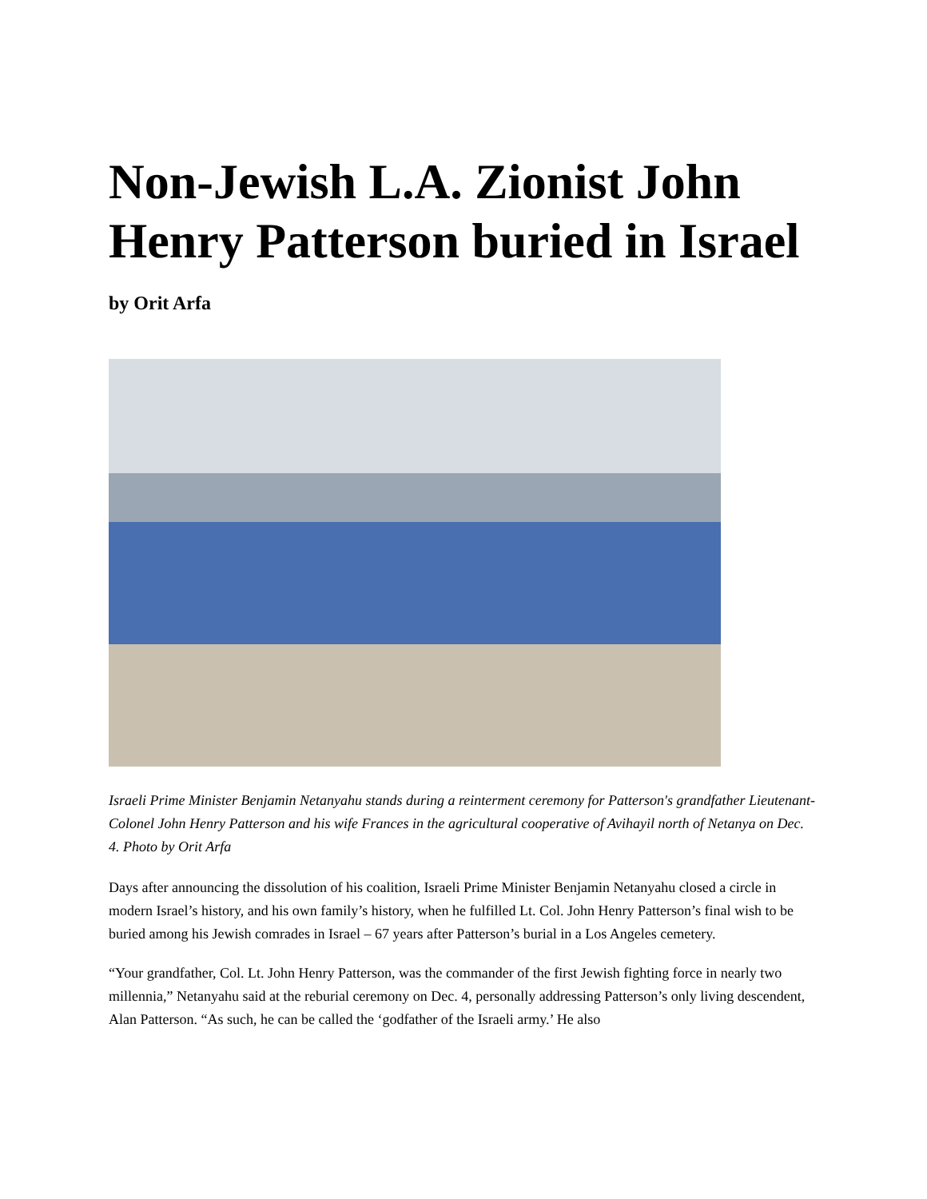Non-Jewish L.A. Zionist John Henry Patterson buried in Israel
by Orit Arfa
Israeli Prime Minister Benjamin Netanyahu stands during a reinterment ceremony for Patterson's grandfather Lieutenant-Colonel John Henry Patterson and his wife Frances in the agricultural cooperative of Avihayil north of Netanya on Dec. 4. Photo by Orit Arfa
Days after announcing the dissolution of his coalition, Israeli Prime Minister Benjamin Netanyahu closed a circle in modern Israel’s history, and his own family’s history, when he fulfilled Lt. Col. John Henry Patterson’s final wish to be buried among his Jewish comrades in Israel – 67 years after Patterson’s burial in a Los Angeles cemetery.
“Your grandfather, Col. Lt. John Henry Patterson, was the commander of the first Jewish fighting force in nearly two millennia,” Netanyahu said at the reburial ceremony on Dec. 4, personally addressing Patterson’s only living descendent, Alan Patterson. “As such, he can be called the ‘godfather of the Israeli army.’ He also